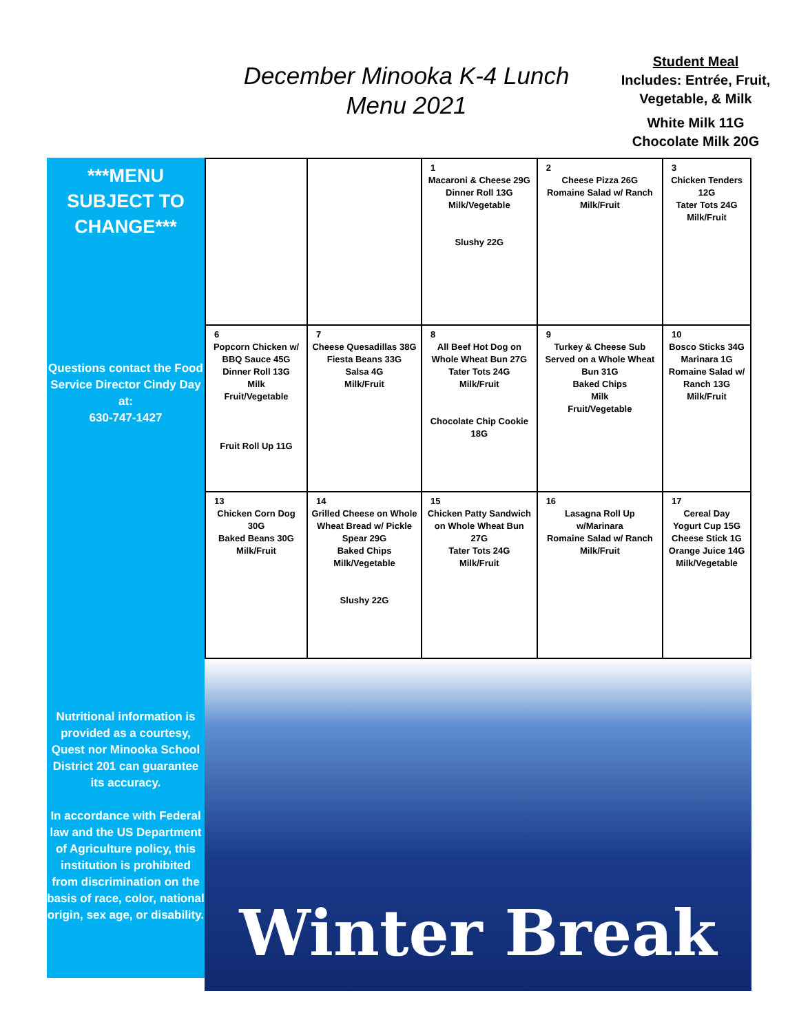December Minooka K-4 Lunch
Menu 2021
Student Meal
Includes: Entrée, Fruit, Vegetable, & Milk
White Milk 11G
Chocolate Milk 20G
***MENU SUBJECT TO CHANGE***
Questions contact the Food Service Director Cindy Day at:
630-747-1427
Nutritional information is provided as a courtesy, Quest nor Minooka School District 201 can guarantee its accuracy.
In accordance with Federal law and the US Department of Agriculture policy, this institution is prohibited from discrimination on the basis of race, color, national origin, sex age, or disability.
| | | 1 Macaroni & Cheese 29G Dinner Roll 13G Milk/Vegetable Slushy 22G | 2 Cheese Pizza 26G Romaine Salad w/ Ranch Milk/Fruit | 3 Chicken Tenders 12G Tater Tots 24G Milk/Fruit |
| 6 Popcorn Chicken w/ BBQ Sauce 45G Dinner Roll 13G Milk Fruit/Vegetable Fruit Roll Up 11G | 7 Cheese Quesadillas 38G Fiesta Beans 33G Salsa 4G Milk/Fruit | 8 All Beef Hot Dog on Whole Wheat Bun 27G Tater Tots 24G Milk/Fruit Chocolate Chip Cookie 18G | 9 Turkey & Cheese Sub Served on a Whole Wheat Bun 31G Baked Chips Milk Fruit/Vegetable | 10 Bosco Sticks 34G Marinara 1G Romaine Salad w/ Ranch 13G Milk/Fruit |
| 13 Chicken Corn Dog 30G Baked Beans 30G Milk/Fruit | 14 Grilled Cheese on Whole Wheat Bread w/ Pickle Spear 29G Baked Chips Milk/Vegetable Slushy 22G | 15 Chicken Patty Sandwich on Whole Wheat Bun 27G Tater Tots 24G Milk/Fruit | 16 Lasagna Roll Up w/Marinara Romaine Salad w/ Ranch Milk/Fruit | 17 Cereal Day Yogurt Cup 15G Cheese Stick 1G Orange Juice 14G Milk/Vegetable |
Winter Break